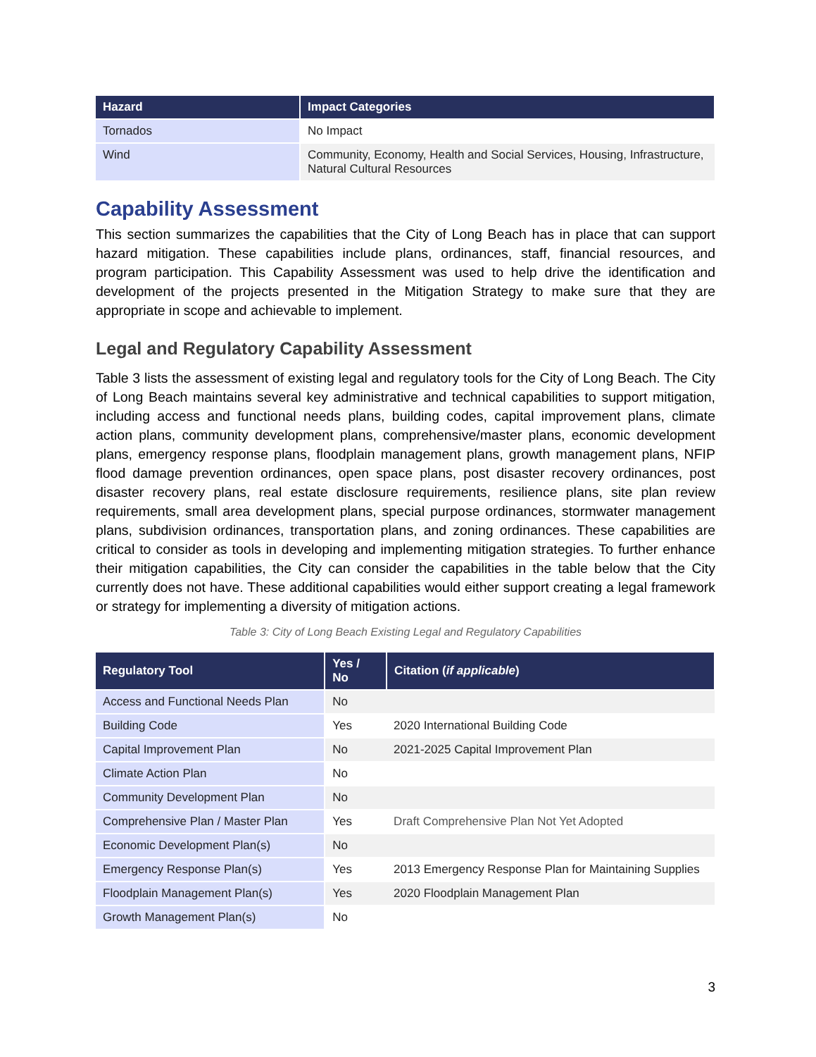| Hazard | Impact Categories |
| --- | --- |
| Tornados | No Impact |
| Wind | Community, Economy, Health and Social Services, Housing, Infrastructure, Natural Cultural Resources |
Capability Assessment
This section summarizes the capabilities that the City of Long Beach has in place that can support hazard mitigation. These capabilities include plans, ordinances, staff, financial resources, and program participation. This Capability Assessment was used to help drive the identification and development of the projects presented in the Mitigation Strategy to make sure that they are appropriate in scope and achievable to implement.
Legal and Regulatory Capability Assessment
Table 3 lists the assessment of existing legal and regulatory tools for the City of Long Beach. The City of Long Beach maintains several key administrative and technical capabilities to support mitigation, including access and functional needs plans, building codes, capital improvement plans, climate action plans, community development plans, comprehensive/master plans, economic development plans, emergency response plans, floodplain management plans, growth management plans, NFIP flood damage prevention ordinances, open space plans, post disaster recovery ordinances, post disaster recovery plans, real estate disclosure requirements, resilience plans, site plan review requirements, small area development plans, special purpose ordinances, stormwater management plans, subdivision ordinances, transportation plans, and zoning ordinances. These capabilities are critical to consider as tools in developing and implementing mitigation strategies. To further enhance their mitigation capabilities, the City can consider the capabilities in the table below that the City currently does not have. These additional capabilities would either support creating a legal framework or strategy for implementing a diversity of mitigation actions.
Table 3: City of Long Beach Existing Legal and Regulatory Capabilities
| Regulatory Tool | Yes / No | Citation ( if applicable ) |
| --- | --- | --- |
| Access and Functional Needs Plan | No | |
| Building Code | Yes | 2020 International Building Code |
| Capital Improvement Plan | No | 2021-2025 Capital Improvement Plan |
| Climate Action Plan | No | |
| Community Development Plan | No | |
| Comprehensive Plan / Master Plan | Yes | Draft Comprehensive Plan Not Yet Adopted |
| Economic Development Plan(s) | No | |
| Emergency Response Plan(s) | Yes | 2013 Emergency Response Plan for Maintaining Supplies |
| Floodplain Management Plan(s) | Yes | 2020 Floodplain Management Plan |
| Growth Management Plan(s) | No | |
3